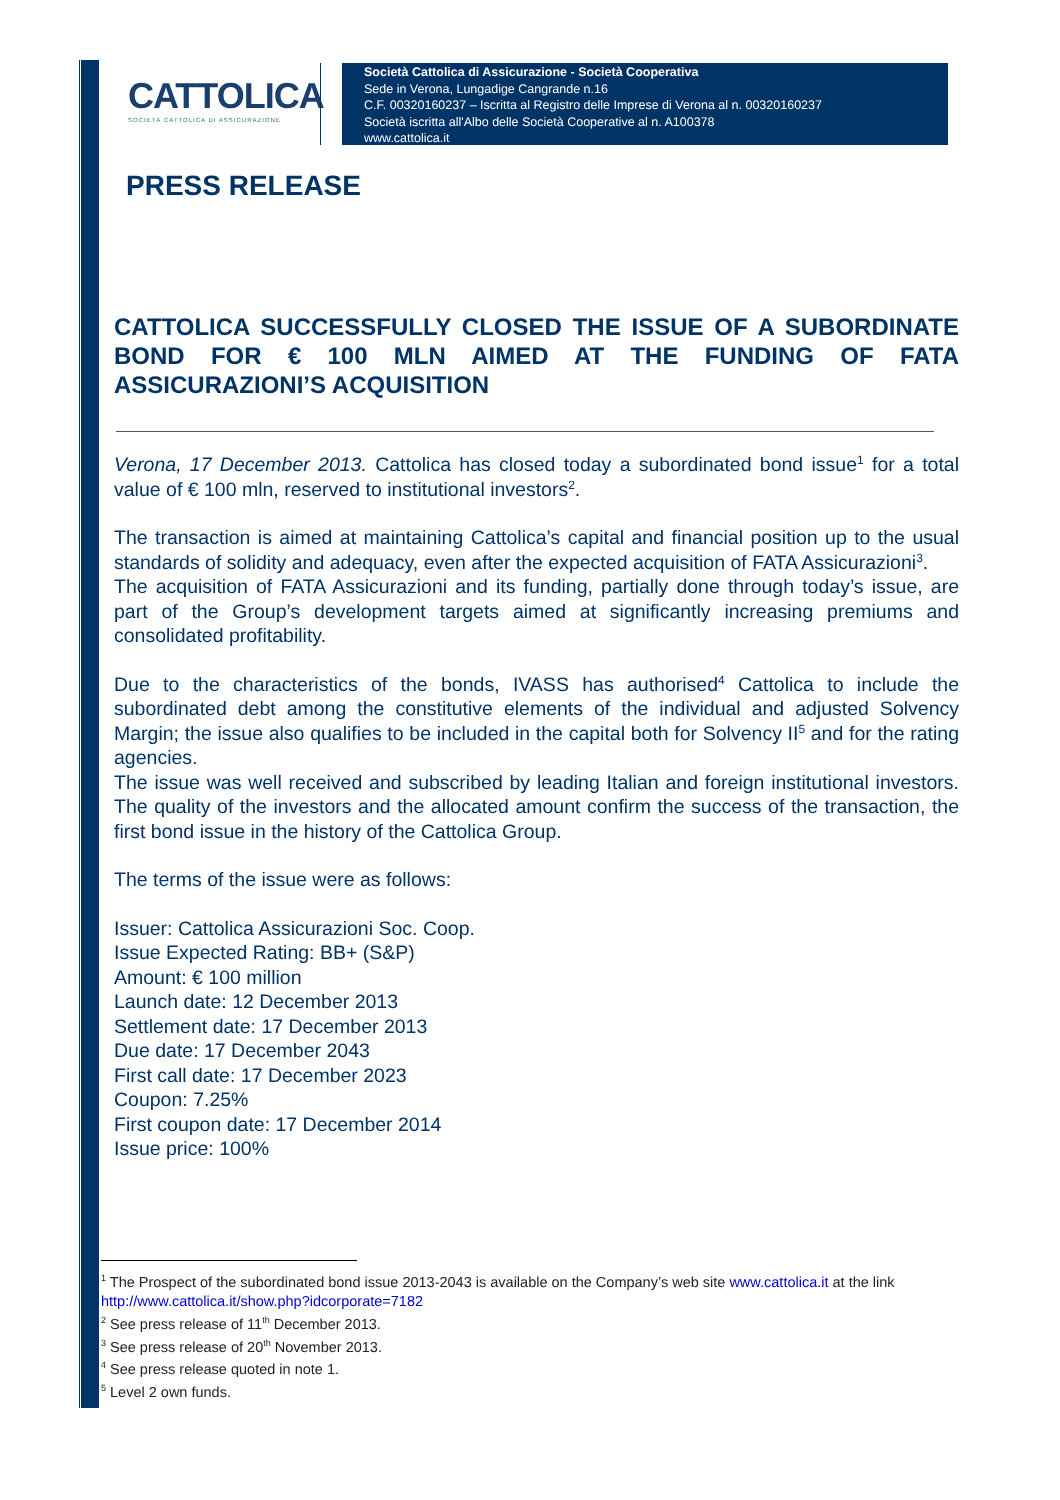CATTOLICA
SOCIETÀ CATTOLICA DI ASSICURAZIONE
Società Cattolica di Assicurazione - Società Cooperativa
Sede in Verona, Lungadige Cangrande n.16
C.F. 00320160237 – Iscritta al Registro delle Imprese di Verona al n. 00320160237
Società iscritta all'Albo delle Società Cooperative al n. A100378
www.cattolica.it
PRESS RELEASE
CATTOLICA SUCCESSFULLY CLOSED THE ISSUE OF A SUBORDINATE BOND FOR € 100 MLN AIMED AT THE FUNDING OF FATA ASSICURAZIONI’S ACQUISITION
Verona, 17 December 2013. Cattolica has closed today a subordinated bond issue<sup>1</sup> for a total value of € 100 mln, reserved to institutional investors<sup>2</sup>.
The transaction is aimed at maintaining Cattolica’s capital and financial position up to the usual standards of solidity and adequacy, even after the expected acquisition of FATA Assicurazioni<sup>3</sup>.
The acquisition of FATA Assicurazioni and its funding, partially done through today’s issue, are part of the Group’s development targets aimed at significantly increasing premiums and consolidated profitability.
Due to the characteristics of the bonds, IVASS has authorised<sup>4</sup> Cattolica to include the subordinated debt among the constitutive elements of the individual and adjusted Solvency Margin; the issue also qualifies to be included in the capital both for Solvency II<sup>5</sup> and for the rating agencies.
The issue was well received and subscribed by leading Italian and foreign institutional investors. The quality of the investors and the allocated amount confirm the success of the transaction, the first bond issue in the history of the Cattolica Group.
The terms of the issue were as follows:
Issuer: Cattolica Assicurazioni Soc. Coop.
Issue Expected Rating: BB+ (S&P)
Amount: € 100 million
Launch date: 12 December 2013
Settlement date: 17 December 2013
Due date: 17 December 2043
First call date: 17 December 2023
Coupon: 7.25%
First coupon date: 17 December 2014
Issue price: 100%
<sup>1</sup> The Prospect of the subordinated bond issue 2013-2043 is available on the Company’s web site www.cattolica.it at the link http://www.cattolica.it/show.php?idcorporate=7182
<sup>2</sup> See press release of 11<sup>th</sup> December 2013.
<sup>3</sup> See press release of 20<sup>th</sup> November 2013.
<sup>4</sup> See press release quoted in note 1.
<sup>5</sup> Level 2 own funds.